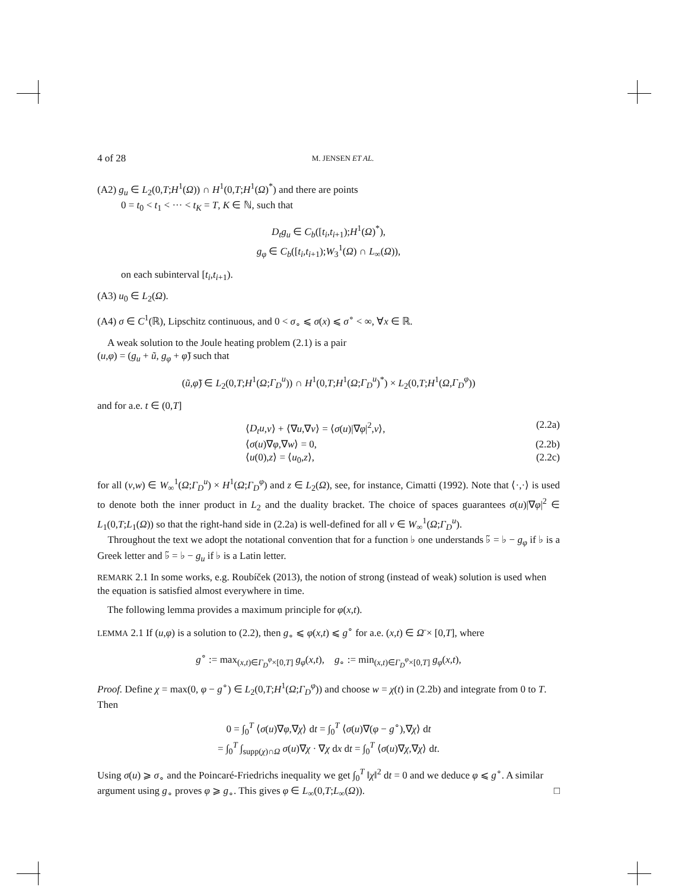4 of 28 M. JENSEN ET AL.
(A2) g<sub>u</sub> ∈ L<sub>2</sub>(0,T;H<sup>1</sup>(Ω)) ∩ H<sup>1</sup>(0,T;H<sup>1</sup>(Ω)<sup>*</sup>) and there are points
0 = t<sub>0</sub> < t<sub>1</sub> < ··· < t<sub>K</sub> = T, K ∈ ℕ, such that
D<sub>t</sub>g<sub>u</sub> ∈ C<sub>b</sub>([t<sub>i</sub>,t<sub>i+1</sub>);H<sup>1</sup>(Ω)<sup>*</sup>),
g<sub>φ</sub> ∈ C<sub>b</sub>([t<sub>i</sub>,t<sub>i+1</sub>);W<sub>3</sub><sup>1</sup>(Ω) ∩ L<sub>∞</sub>(Ω)),
on each subinterval [t<sub>i</sub>,t<sub>i+1</sub>).
(A3) u<sub>0</sub> ∈ L<sub>2</sub>(Ω).
(A4) σ ∈ C<sup>1</sup>(ℝ), Lipschitz continuous, and 0 < σ<sub>∘</sub> ⩽ σ(x) ⩽ σ<sup>∘</sup> < ∞, ∀x ∈ ℝ.
A weak solution to the Joule heating problem (2.1) is a pair
(u,φ) = (g<sub>u</sub> + ũ, g<sub>φ</sub> + φ̃) such that
(ũ,φ̃) ∈ L<sub>2</sub>(0,T;H<sup>1</sup>(Ω;Γ<sub>D</sub><sup>u</sup>)) ∩ H<sup>1</sup>(0,T;H<sup>1</sup>(Ω;Γ<sub>D</sub><sup>u</sup>)<sup>*</sup>) × L<sub>2</sub>(0,T;H<sup>1</sup>(Ω,Γ<sub>D</sub><sup>φ</sup>))
and for a.e. t ∈ (0,T]
⟨D<sub>t</sub>u,v⟩ + ⟨∇u,∇v⟩ = ⟨σ(u)|∇φ|<sup>2</sup>,v⟩, (2.2a)
⟨σ(u)∇φ,∇w⟩ = 0, (2.2b)
⟨u(0),z⟩ = ⟨u<sub>0</sub>,z⟩, (2.2c)
for all (v,w) ∈ W<sub>∞</sub><sup>1</sup>(Ω;Γ<sub>D</sub><sup>u</sup>) × H<sup>1</sup>(Ω;Γ<sub>D</sub><sup>φ</sup>) and z ∈ L<sub>2</sub>(Ω), see, for instance, Cimatti (1992). Note that ⟨·,·⟩ is used to denote both the inner product in L<sub>2</sub> and the duality bracket. The choice of spaces guarantees σ(u)|∇φ|<sup>2</sup> ∈ L<sub>1</sub>(0,T;L<sub>1</sub>(Ω)) so that the right-hand side in (2.2a) is well-defined for all v ∈ W<sub>∞</sub><sup>1</sup>(Ω;Γ<sub>D</sub><sup>u</sup>).
Throughout the text we adopt the notational convention that for a function ♭ one understands ♭̃ = ♭ − g<sub>φ</sub> if ♭ is a Greek letter and ♭̃ = ♭ − g<sub>u</sub> if ♭ is a Latin letter.
REMARK 2.1 In some works, e.g. Roubíček (2013), the notion of strong (instead of weak) solution is used when the equation is satisfied almost everywhere in time.
The following lemma provides a maximum principle for φ(x,t).
LEMMA 2.1 If (u,φ) is a solution to (2.2), then g<sub>∘</sub> ⩽ φ(x,t) ⩽ g<sup>∘</sup> for a.e. (x,t) ∈ Ω̄ × [0,T], where
g<sup>∘</sup> := max<sub>(x,t)∈Γ<sub>D</sub><sup>φ</sup>×[0,T]</sub> g<sub>φ</sub>(x,t), g<sub>∘</sub> := min<sub>(x,t)∈Γ<sub>D</sub><sup>φ</sup>×[0,T]</sub> g<sub>φ</sub>(x,t),
Proof. Define χ = max(0, φ − g<sup>∘</sup>) ∈ L<sub>2</sub>(0,T;H<sup>1</sup>(Ω;Γ<sub>D</sub><sup>φ</sup>)) and choose w = χ(t) in (2.2b) and integrate from 0 to T. Then
0 = ∫<sub>0</sub><sup>T</sup> ⟨σ(u)∇φ,∇χ⟩ dt = ∫<sub>0</sub><sup>T</sup> ⟨σ(u)∇(φ − g<sup>∘</sup>),∇χ⟩ dt
= ∫<sub>0</sub><sup>T</sup> ∫<sub>supp(χ)∩Ω</sub> σ(u)∇χ · ∇χ dx dt = ∫<sub>0</sub><sup>T</sup> ⟨σ(u)∇χ,∇χ⟩ dt.
Using σ(u) ⩾ σ<sub>∘</sub> and the Poincaré-Friedrichs inequality we get ∫<sub>0</sub><sup>T</sup> ‖χ‖<sup>2</sup> dt = 0 and we deduce φ ⩽ g<sup>∘</sup>. A similar argument using g<sub>∘</sub> proves φ ⩾ g<sub>∘</sub>. This gives φ ∈ L<sub>∞</sub>(0,T;L<sub>∞</sub>(Ω)). □